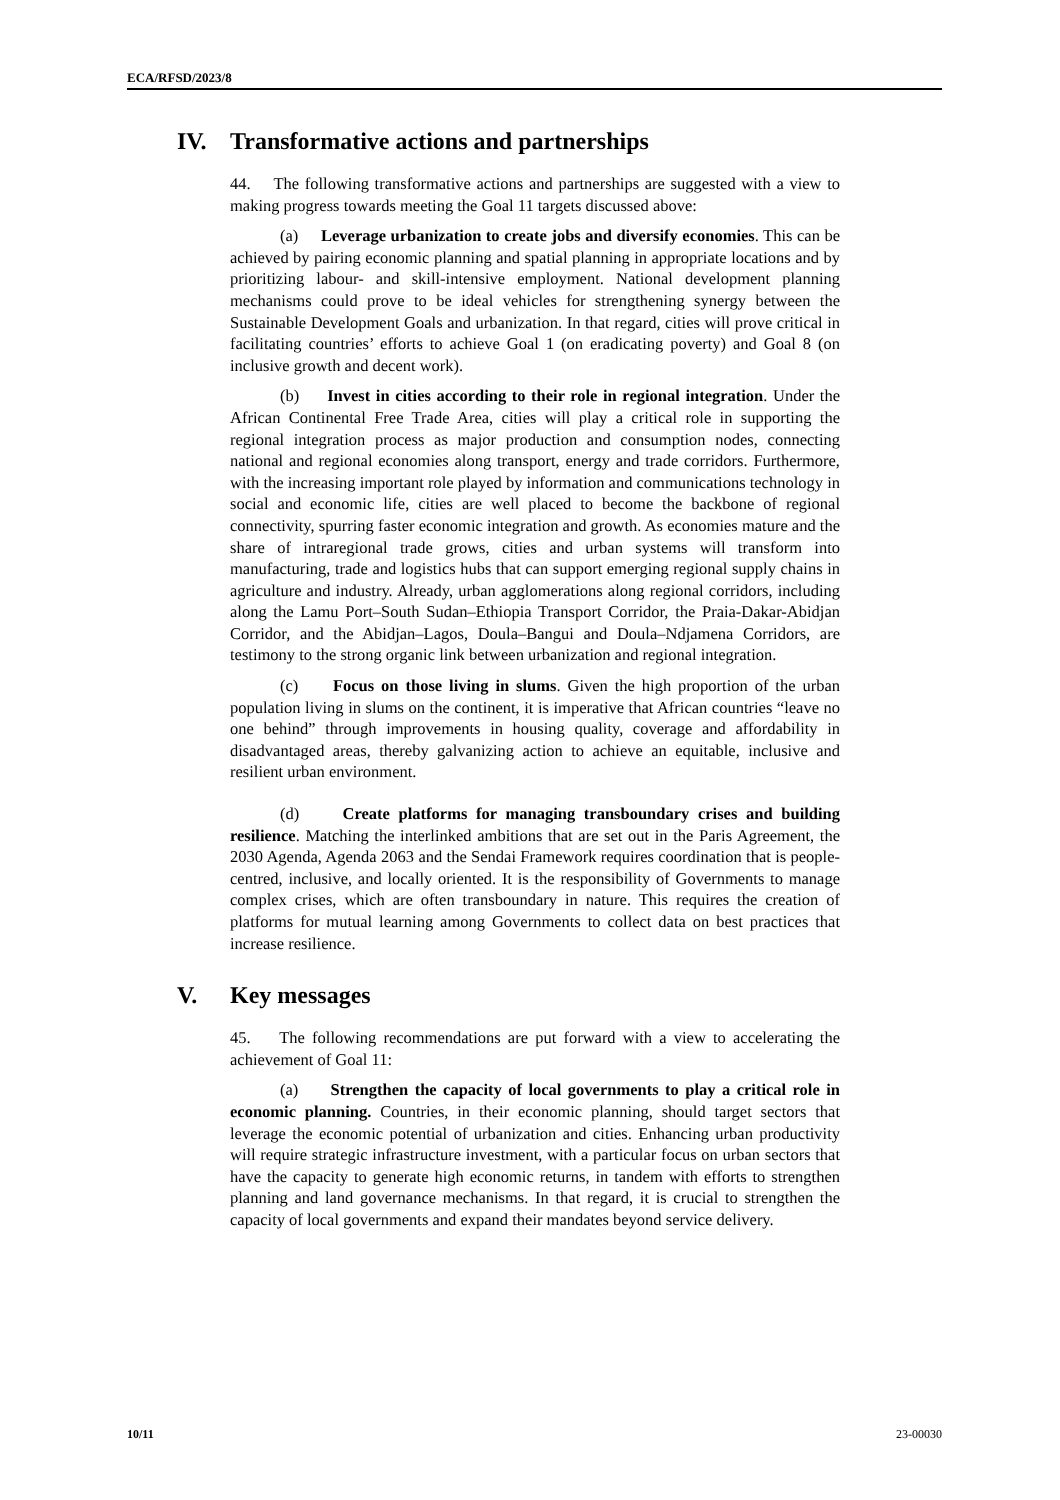ECA/RFSD/2023/8
IV. Transformative actions and partnerships
44. The following transformative actions and partnerships are suggested with a view to making progress towards meeting the Goal 11 targets discussed above:
(a) Leverage urbanization to create jobs and diversify economies. This can be achieved by pairing economic planning and spatial planning in appropriate locations and by prioritizing labour- and skill-intensive employment. National development planning mechanisms could prove to be ideal vehicles for strengthening synergy between the Sustainable Development Goals and urbanization. In that regard, cities will prove critical in facilitating countries’ efforts to achieve Goal 1 (on eradicating poverty) and Goal 8 (on inclusive growth and decent work).
(b) Invest in cities according to their role in regional integration. Under the African Continental Free Trade Area, cities will play a critical role in supporting the regional integration process as major production and consumption nodes, connecting national and regional economies along transport, energy and trade corridors. Furthermore, with the increasing important role played by information and communications technology in social and economic life, cities are well placed to become the backbone of regional connectivity, spurring faster economic integration and growth. As economies mature and the share of intraregional trade grows, cities and urban systems will transform into manufacturing, trade and logistics hubs that can support emerging regional supply chains in agriculture and industry. Already, urban agglomerations along regional corridors, including along the Lamu Port–South Sudan–Ethiopia Transport Corridor, the Praia-Dakar-Abidjan Corridor, and the Abidjan–Lagos, Doula–Bangui and Doula–Ndjamena Corridors, are testimony to the strong organic link between urbanization and regional integration.
(c) Focus on those living in slums. Given the high proportion of the urban population living in slums on the continent, it is imperative that African countries “leave no one behind” through improvements in housing quality, coverage and affordability in disadvantaged areas, thereby galvanizing action to achieve an equitable, inclusive and resilient urban environment.
(d) Create platforms for managing transboundary crises and building resilience. Matching the interlinked ambitions that are set out in the Paris Agreement, the 2030 Agenda, Agenda 2063 and the Sendai Framework requires coordination that is people-centred, inclusive, and locally oriented. It is the responsibility of Governments to manage complex crises, which are often transboundary in nature. This requires the creation of platforms for mutual learning among Governments to collect data on best practices that increase resilience.
V. Key messages
45. The following recommendations are put forward with a view to accelerating the achievement of Goal 11:
(a) Strengthen the capacity of local governments to play a critical role in economic planning. Countries, in their economic planning, should target sectors that leverage the economic potential of urbanization and cities. Enhancing urban productivity will require strategic infrastructure investment, with a particular focus on urban sectors that have the capacity to generate high economic returns, in tandem with efforts to strengthen planning and land governance mechanisms. In that regard, it is crucial to strengthen the capacity of local governments and expand their mandates beyond service delivery.
10/11 23-00030